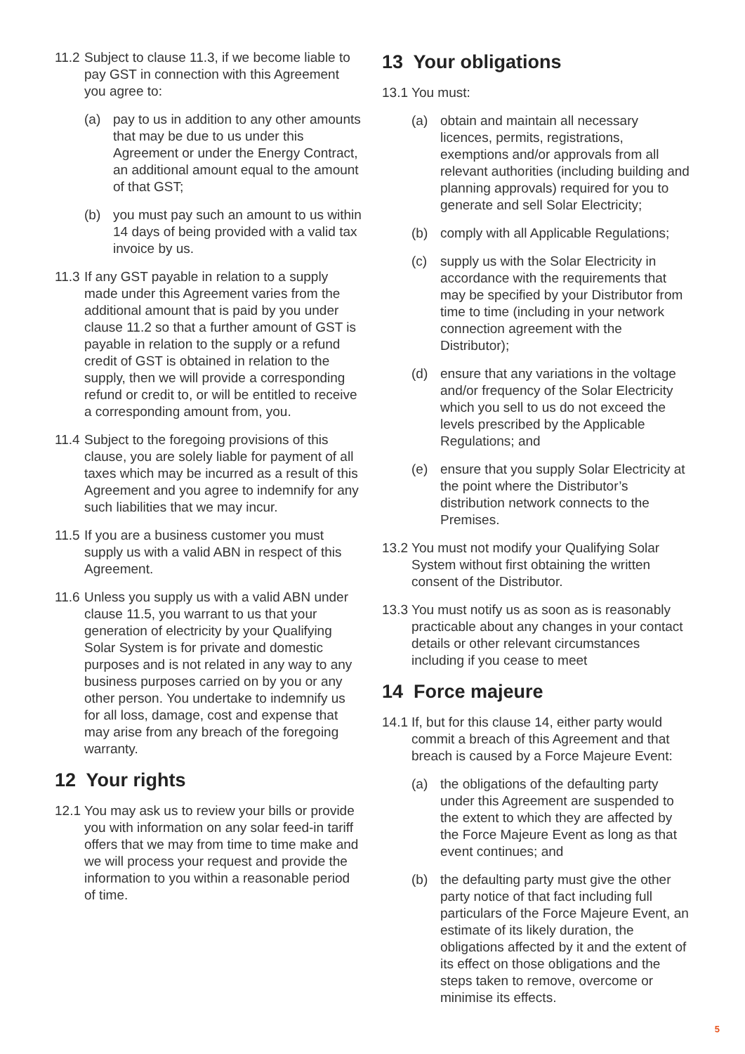11.2 Subject to clause 11.3, if we become liable to pay GST in connection with this Agreement you agree to:
(a) pay to us in addition to any other amounts that may be due to us under this Agreement or under the Energy Contract, an additional amount equal to the amount of that GST;
(b) you must pay such an amount to us within 14 days of being provided with a valid tax invoice by us.
11.3 If any GST payable in relation to a supply made under this Agreement varies from the additional amount that is paid by you under clause 11.2 so that a further amount of GST is payable in relation to the supply or a refund credit of GST is obtained in relation to the supply, then we will provide a corresponding refund or credit to, or will be entitled to receive a corresponding amount from, you.
11.4 Subject to the foregoing provisions of this clause, you are solely liable for payment of all taxes which may be incurred as a result of this Agreement and you agree to indemnify for any such liabilities that we may incur.
11.5 If you are a business customer you must supply us with a valid ABN in respect of this Agreement.
11.6 Unless you supply us with a valid ABN under clause 11.5, you warrant to us that your generation of electricity by your Qualifying Solar System is for private and domestic purposes and is not related in any way to any business purposes carried on by you or any other person. You undertake to indemnify us for all loss, damage, cost and expense that may arise from any breach of the foregoing warranty.
12 Your rights
12.1 You may ask us to review your bills or provide you with information on any solar feed-in tariff offers that we may from time to time make and we will process your request and provide the information to you within a reasonable period of time.
13 Your obligations
13.1 You must:
(a) obtain and maintain all necessary licences, permits, registrations, exemptions and/or approvals from all relevant authorities (including building and planning approvals) required for you to generate and sell Solar Electricity;
(b) comply with all Applicable Regulations;
(c) supply us with the Solar Electricity in accordance with the requirements that may be specified by your Distributor from time to time (including in your network connection agreement with the Distributor);
(d) ensure that any variations in the voltage and/or frequency of the Solar Electricity which you sell to us do not exceed the levels prescribed by the Applicable Regulations; and
(e) ensure that you supply Solar Electricity at the point where the Distributor’s distribution network connects to the Premises.
13.2 You must not modify your Qualifying Solar System without first obtaining the written consent of the Distributor.
13.3 You must notify us as soon as is reasonably practicable about any changes in your contact details or other relevant circumstances including if you cease to meet
14 Force majeure
14.1 If, but for this clause 14, either party would commit a breach of this Agreement and that breach is caused by a Force Majeure Event:
(a) the obligations of the defaulting party under this Agreement are suspended to the extent to which they are affected by the Force Majeure Event as long as that event continues; and
(b) the defaulting party must give the other party notice of that fact including full particulars of the Force Majeure Event, an estimate of its likely duration, the obligations affected by it and the extent of its effect on those obligations and the steps taken to remove, overcome or minimise its effects.
5